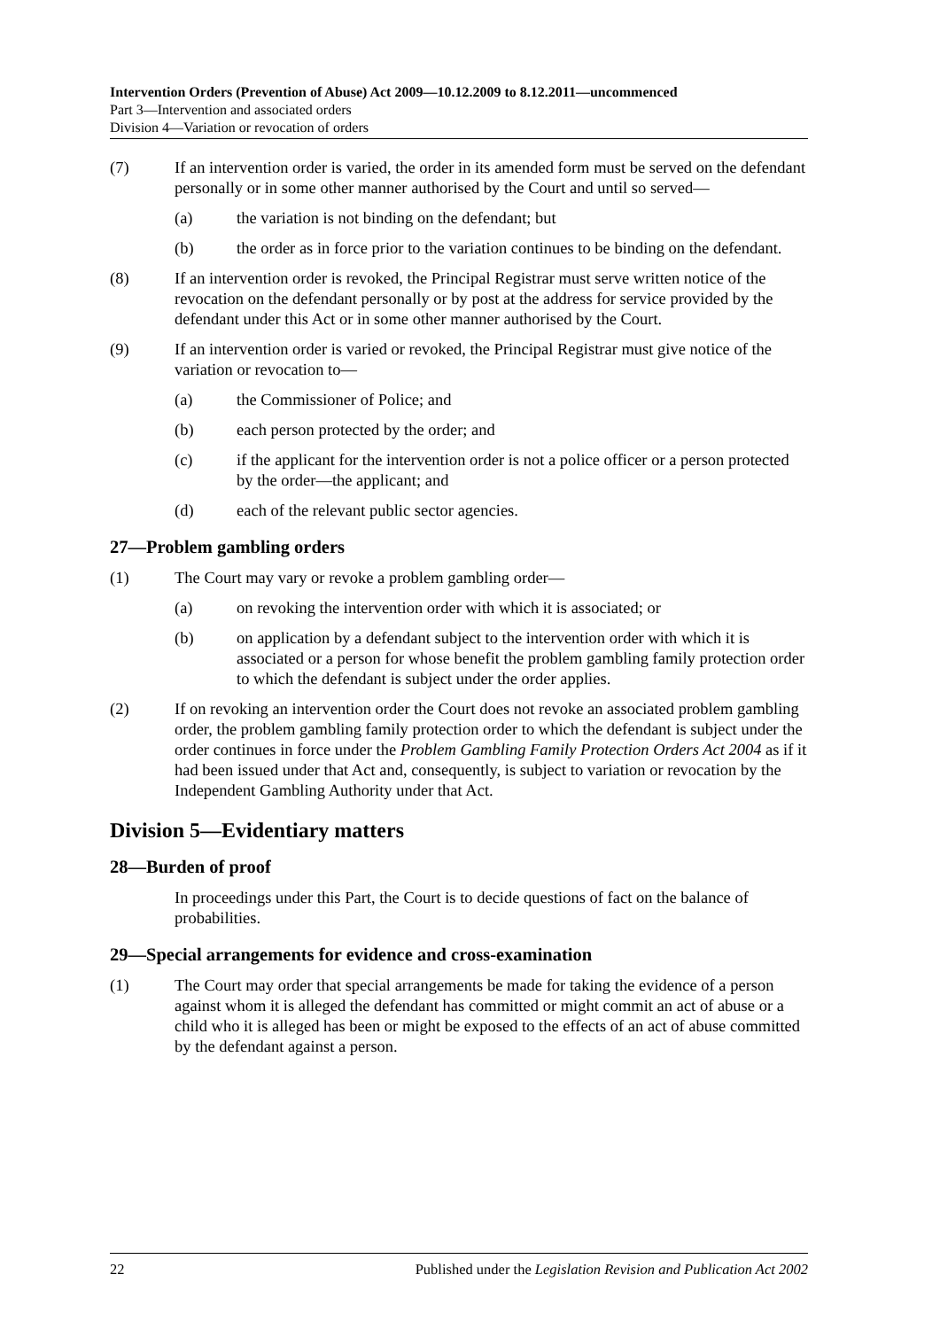Intervention Orders (Prevention of Abuse) Act 2009—10.12.2009 to 8.12.2011—uncommenced
Part 3—Intervention and associated orders
Division 4—Variation or revocation of orders
(7) If an intervention order is varied, the order in its amended form must be served on the defendant personally or in some other manner authorised by the Court and until so served—
(a) the variation is not binding on the defendant; but
(b) the order as in force prior to the variation continues to be binding on the defendant.
(8) If an intervention order is revoked, the Principal Registrar must serve written notice of the revocation on the defendant personally or by post at the address for service provided by the defendant under this Act or in some other manner authorised by the Court.
(9) If an intervention order is varied or revoked, the Principal Registrar must give notice of the variation or revocation to—
(a) the Commissioner of Police; and
(b) each person protected by the order; and
(c) if the applicant for the intervention order is not a police officer or a person protected by the order—the applicant; and
(d) each of the relevant public sector agencies.
27—Problem gambling orders
(1) The Court may vary or revoke a problem gambling order—
(a) on revoking the intervention order with which it is associated; or
(b) on application by a defendant subject to the intervention order with which it is associated or a person for whose benefit the problem gambling family protection order to which the defendant is subject under the order applies.
(2) If on revoking an intervention order the Court does not revoke an associated problem gambling order, the problem gambling family protection order to which the defendant is subject under the order continues in force under the Problem Gambling Family Protection Orders Act 2004 as if it had been issued under that Act and, consequently, is subject to variation or revocation by the Independent Gambling Authority under that Act.
Division 5—Evidentiary matters
28—Burden of proof
In proceedings under this Part, the Court is to decide questions of fact on the balance of probabilities.
29—Special arrangements for evidence and cross-examination
(1) The Court may order that special arrangements be made for taking the evidence of a person against whom it is alleged the defendant has committed or might commit an act of abuse or a child who it is alleged has been or might be exposed to the effects of an act of abuse committed by the defendant against a person.
22 Published under the Legislation Revision and Publication Act 2002